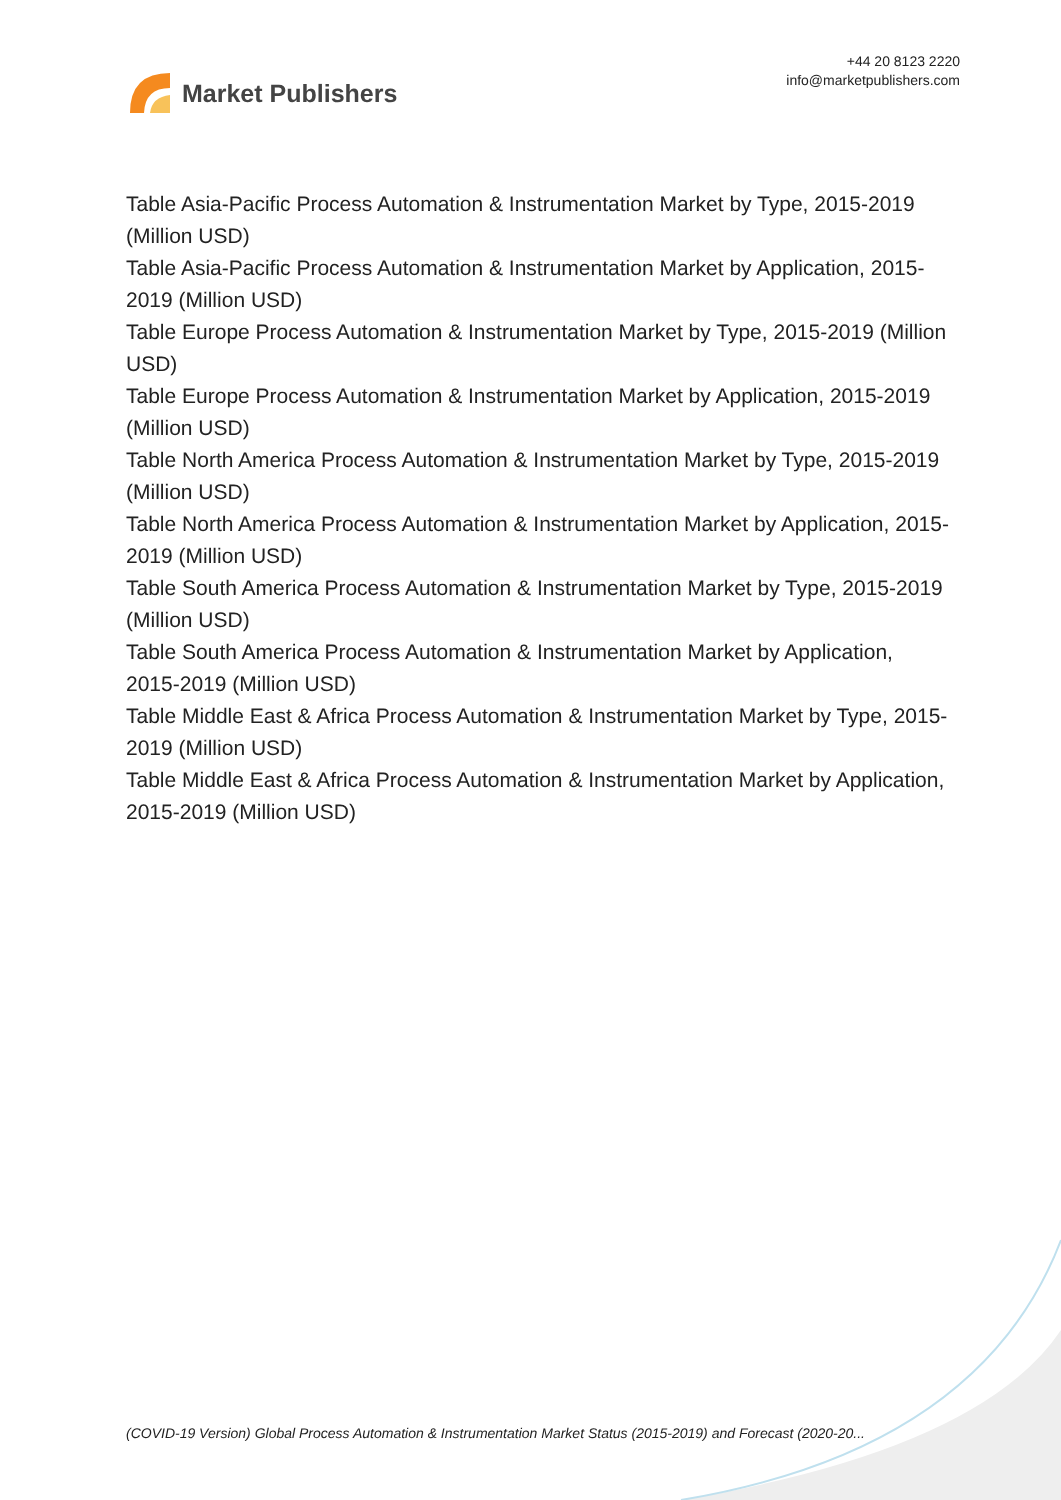Market Publishers
+44 20 8123 2220
info@marketpublishers.com
Table Asia-Pacific Process Automation & Instrumentation Market by Type, 2015-2019 (Million USD)
Table Asia-Pacific Process Automation & Instrumentation Market by Application, 2015-2019 (Million USD)
Table Europe Process Automation & Instrumentation Market by Type, 2015-2019 (Million USD)
Table Europe Process Automation & Instrumentation Market by Application, 2015-2019 (Million USD)
Table North America Process Automation & Instrumentation Market by Type, 2015-2019 (Million USD)
Table North America Process Automation & Instrumentation Market by Application, 2015-2019 (Million USD)
Table South America Process Automation & Instrumentation Market by Type, 2015-2019 (Million USD)
Table South America Process Automation & Instrumentation Market by Application, 2015-2019 (Million USD)
Table Middle East & Africa Process Automation & Instrumentation Market by Type, 2015-2019 (Million USD)
Table Middle East & Africa Process Automation & Instrumentation Market by Application, 2015-2019 (Million USD)
(COVID-19 Version) Global Process Automation & Instrumentation Market Status (2015-2019) and Forecast (2020-20...